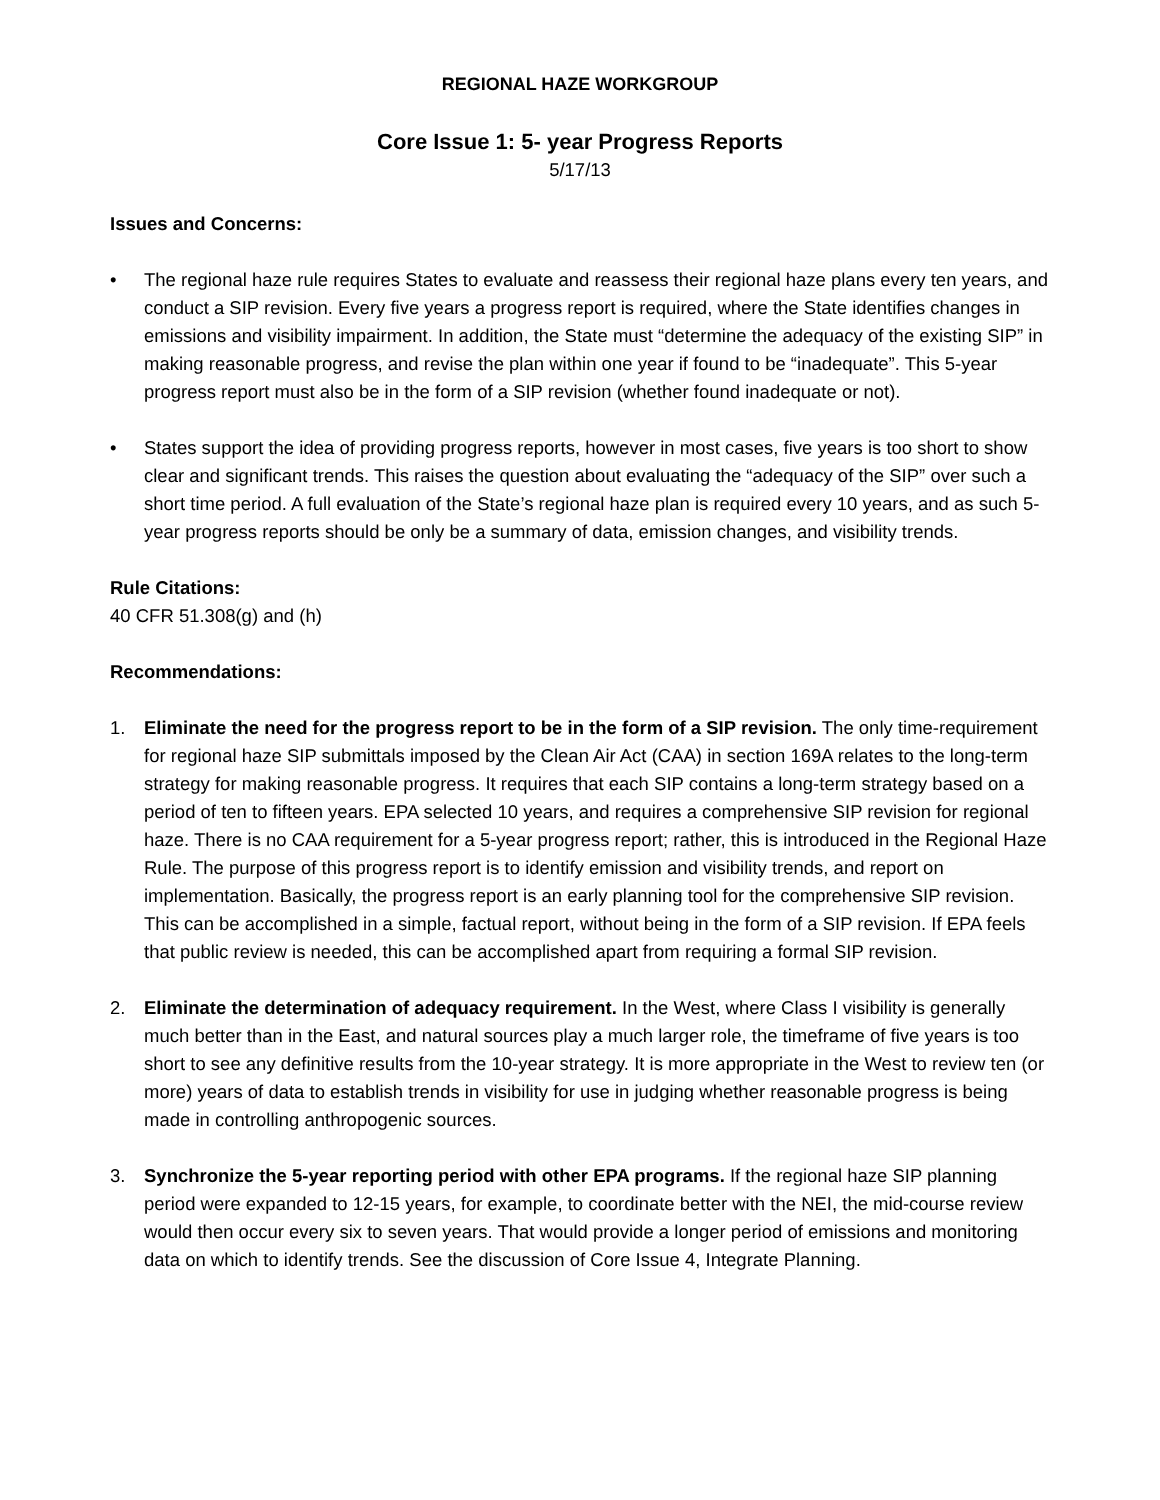REGIONAL HAZE WORKGROUP
Core Issue 1: 5- year Progress Reports
5/17/13
Issues and Concerns:
• The regional haze rule requires States to evaluate and reassess their regional haze plans every ten years, and conduct a SIP revision. Every five years a progress report is required, where the State identifies changes in emissions and visibility impairment. In addition, the State must “determine the adequacy of the existing SIP” in making reasonable progress, and revise the plan within one year if found to be “inadequate”. This 5-year progress report must also be in the form of a SIP revision (whether found inadequate or not).
• States support the idea of providing progress reports, however in most cases, five years is too short to show clear and significant trends. This raises the question about evaluating the “adequacy of the SIP” over such a short time period. A full evaluation of the State’s regional haze plan is required every 10 years, and as such 5-year progress reports should be only be a summary of data, emission changes, and visibility trends.
Rule Citations:
40 CFR 51.308(g) and (h)
Recommendations:
1. Eliminate the need for the progress report to be in the form of a SIP revision. The only time-requirement for regional haze SIP submittals imposed by the Clean Air Act (CAA) in section 169A relates to the long-term strategy for making reasonable progress. It requires that each SIP contains a long-term strategy based on a period of ten to fifteen years. EPA selected 10 years, and requires a comprehensive SIP revision for regional haze. There is no CAA requirement for a 5-year progress report; rather, this is introduced in the Regional Haze Rule. The purpose of this progress report is to identify emission and visibility trends, and report on implementation. Basically, the progress report is an early planning tool for the comprehensive SIP revision. This can be accomplished in a simple, factual report, without being in the form of a SIP revision. If EPA feels that public review is needed, this can be accomplished apart from requiring a formal SIP revision.
2. Eliminate the determination of adequacy requirement. In the West, where Class I visibility is generally much better than in the East, and natural sources play a much larger role, the timeframe of five years is too short to see any definitive results from the 10-year strategy. It is more appropriate in the West to review ten (or more) years of data to establish trends in visibility for use in judging whether reasonable progress is being made in controlling anthropogenic sources.
3. Synchronize the 5-year reporting period with other EPA programs. If the regional haze SIP planning period were expanded to 12-15 years, for example, to coordinate better with the NEI, the mid-course review would then occur every six to seven years. That would provide a longer period of emissions and monitoring data on which to identify trends. See the discussion of Core Issue 4, Integrate Planning.